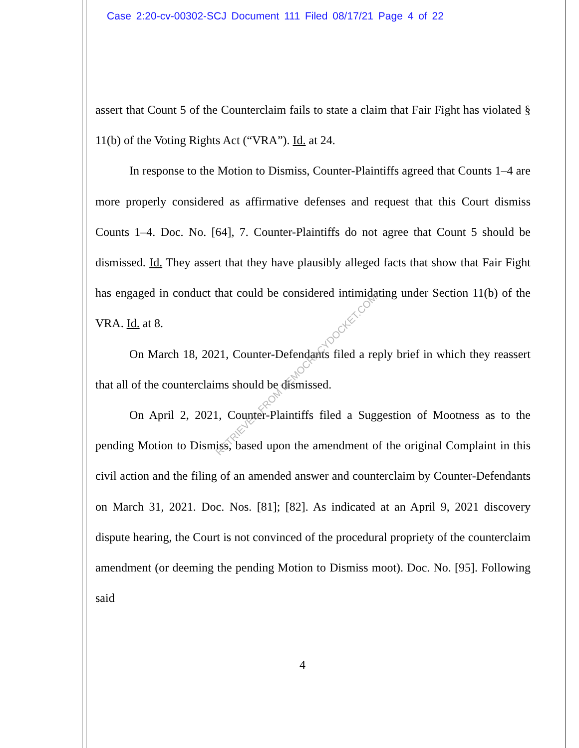Case 2:20-cv-00302-SCJ Document 111 Filed 08/17/21 Page 4 of 22
assert that Count 5 of the Counterclaim fails to state a claim that Fair Fight has violated § 11(b) of the Voting Rights Act (“VRA”). Id. at 24.
In response to the Motion to Dismiss, Counter-Plaintiffs agreed that Counts 1–4 are more properly considered as affirmative defenses and request that this Court dismiss Counts 1–4. Doc. No. [64], 7. Counter-Plaintiffs do not agree that Count 5 should be dismissed. Id. They assert that they have plausibly alleged facts that show that Fair Fight has engaged in conduct that could be considered intimidating under Section 11(b) of the VRA. Id. at 8.
On March 18, 2021, Counter-Defendants filed a reply brief in which they reassert that all of the counterclaims should be dismissed.
On April 2, 2021, Counter-Plaintiffs filed a Suggestion of Mootness as to the pending Motion to Dismiss, based upon the amendment of the original Complaint in this civil action and the filing of an amended answer and counterclaim by Counter-Defendants on March 31, 2021. Doc. Nos. [81]; [82]. As indicated at an April 9, 2021 discovery dispute hearing, the Court is not convinced of the procedural propriety of the counterclaim amendment (or deeming the pending Motion to Dismiss moot). Doc. No. [95]. Following said
RETRIEVED FROM DEMOCRACYDOCKET.COM
4